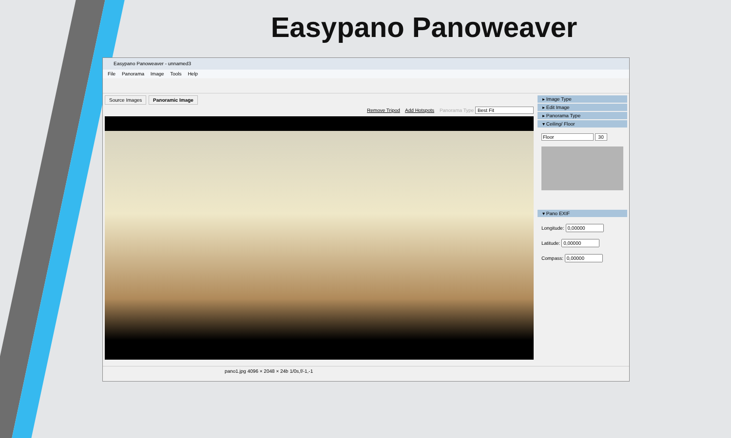Easypano Panoweaver
Easypano Panoweaver - unnamed3
File Panorama Image Tools Help
Source Images Panoramic Image
Remove Tripod Add Hotspots Panorama Type Best Fit
▸ Image Type
▸ Edit Image
▸ Panorama Type
▾ Ceiling/ Floor
Floor 30
▾ Pano EXIF
Longitude:
Latitude:
Compass:
pano1.jpg 4096 × 2048 × 24b 1/0s,f/-1,-1